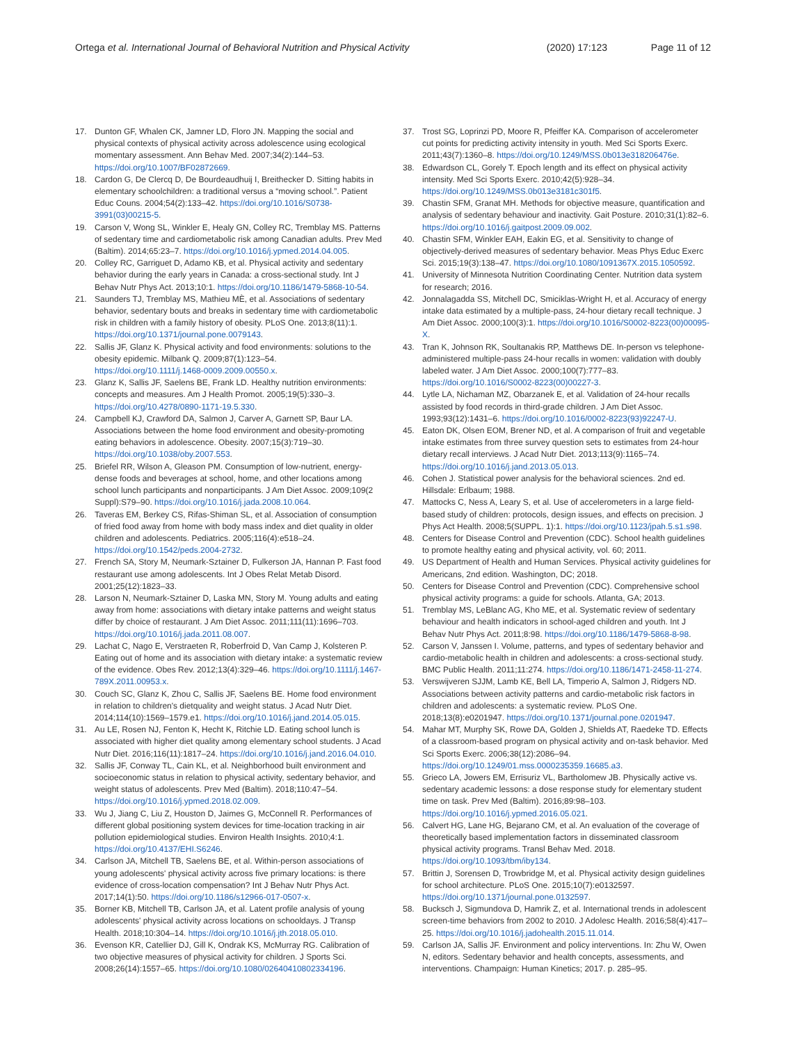Ortega et al. International Journal of Behavioral Nutrition and Physical Activity (2020) 17:123 Page 11 of 12
17. Dunton GF, Whalen CK, Jamner LD, Floro JN. Mapping the social and physical contexts of physical activity across adolescence using ecological momentary assessment. Ann Behav Med. 2007;34(2):144–53. https://doi.org/10.1007/BF02872669.
18. Cardon G, De Clercq D, De Bourdeaudhuij I, Breithecker D. Sitting habits in elementary schoolchildren: a traditional versus a “moving school.”. Patient Educ Couns. 2004;54(2):133–42. https://doi.org/10.1016/S0738-3991(03)00215-5.
19. Carson V, Wong SL, Winkler E, Healy GN, Colley RC, Tremblay MS. Patterns of sedentary time and cardiometabolic risk among Canadian adults. Prev Med (Baltim). 2014;65:23–7. https://doi.org/10.1016/j.ypmed.2014.04.005.
20. Colley RC, Garriguet D, Adamo KB, et al. Physical activity and sedentary behavior during the early years in Canada: a cross-sectional study. Int J Behav Nutr Phys Act. 2013;10:1. https://doi.org/10.1186/1479-5868-10-54.
21. Saunders TJ, Tremblay MS, Mathieu MÈ, et al. Associations of sedentary behavior, sedentary bouts and breaks in sedentary time with cardiometabolic risk in children with a family history of obesity. PLoS One. 2013;8(11):1. https://doi.org/10.1371/journal.pone.0079143.
22. Sallis JF, Glanz K. Physical activity and food environments: solutions to the obesity epidemic. Milbank Q. 2009;87(1):123–54. https://doi.org/10.1111/j.1468-0009.2009.00550.x.
23. Glanz K, Sallis JF, Saelens BE, Frank LD. Healthy nutrition environments: concepts and measures. Am J Health Promot. 2005;19(5):330–3. https://doi.org/10.4278/0890-1171-19.5.330.
24. Campbell KJ, Crawford DA, Salmon J, Carver A, Garnett SP, Baur LA. Associations between the home food environment and obesity-promoting eating behaviors in adolescence. Obesity. 2007;15(3):719–30. https://doi.org/10.1038/oby.2007.553.
25. Briefel RR, Wilson A, Gleason PM. Consumption of low-nutrient, energy-dense foods and beverages at school, home, and other locations among school lunch participants and nonparticipants. J Am Diet Assoc. 2009;109(2 Suppl):S79–90. https://doi.org/10.1016/j.jada.2008.10.064.
26. Taveras EM, Berkey CS, Rifas-Shiman SL, et al. Association of consumption of fried food away from home with body mass index and diet quality in older children and adolescents. Pediatrics. 2005;116(4):e518–24. https://doi.org/10.1542/peds.2004-2732.
27. French SA, Story M, Neumark-Sztainer D, Fulkerson JA, Hannan P. Fast food restaurant use among adolescents. Int J Obes Relat Metab Disord. 2001;25(12):1823–33.
28. Larson N, Neumark-Sztainer D, Laska MN, Story M. Young adults and eating away from home: associations with dietary intake patterns and weight status differ by choice of restaurant. J Am Diet Assoc. 2011;111(11):1696–703. https://doi.org/10.1016/j.jada.2011.08.007.
29. Lachat C, Nago E, Verstraeten R, Roberfroid D, Van Camp J, Kolsteren P. Eating out of home and its association with dietary intake: a systematic review of the evidence. Obes Rev. 2012;13(4):329–46. https://doi.org/10.1111/j.1467-789X.2011.00953.x.
30. Couch SC, Glanz K, Zhou C, Sallis JF, Saelens BE. Home food environment in relation to children's dietquality and weight status. J Acad Nutr Diet. 2014;114(10):1569–1579.e1. https://doi.org/10.1016/j.jand.2014.05.015.
31. Au LE, Rosen NJ, Fenton K, Hecht K, Ritchie LD. Eating school lunch is associated with higher diet quality among elementary school students. J Acad Nutr Diet. 2016;116(11):1817–24. https://doi.org/10.1016/j.jand.2016.04.010.
32. Sallis JF, Conway TL, Cain KL, et al. Neighborhood built environment and socioeconomic status in relation to physical activity, sedentary behavior, and weight status of adolescents. Prev Med (Baltim). 2018;110:47–54. https://doi.org/10.1016/j.ypmed.2018.02.009.
33. Wu J, Jiang C, Liu Z, Houston D, Jaimes G, McConnell R. Performances of different global positioning system devices for time-location tracking in air pollution epidemiological studies. Environ Health Insights. 2010;4:1. https://doi.org/10.4137/EHI.S6246.
34. Carlson JA, Mitchell TB, Saelens BE, et al. Within-person associations of young adolescents' physical activity across five primary locations: is there evidence of cross-location compensation? Int J Behav Nutr Phys Act. 2017;14(1):50. https://doi.org/10.1186/s12966-017-0507-x.
35. Borner KB, Mitchell TB, Carlson JA, et al. Latent profile analysis of young adolescents' physical activity across locations on schooldays. J Transp Health. 2018;10:304–14. https://doi.org/10.1016/j.jth.2018.05.010.
36. Evenson KR, Catellier DJ, Gill K, Ondrak KS, McMurray RG. Calibration of two objective measures of physical activity for children. J Sports Sci. 2008;26(14):1557–65. https://doi.org/10.1080/02640410802334196.
37. Trost SG, Loprinzi PD, Moore R, Pfeiffer KA. Comparison of accelerometer cut points for predicting activity intensity in youth. Med Sci Sports Exerc. 2011;43(7):1360–8. https://doi.org/10.1249/MSS.0b013e318206476e.
38. Edwardson CL, Gorely T. Epoch length and its effect on physical activity intensity. Med Sci Sports Exerc. 2010;42(5):928–34. https://doi.org/10.1249/MSS.0b013e3181c301f5.
39. Chastin SFM, Granat MH. Methods for objective measure, quantification and analysis of sedentary behaviour and inactivity. Gait Posture. 2010;31(1):82–6. https://doi.org/10.1016/j.gaitpost.2009.09.002.
40. Chastin SFM, Winkler EAH, Eakin EG, et al. Sensitivity to change of objectively-derived measures of sedentary behavior. Meas Phys Educ Exerc Sci. 2015;19(3):138–47. https://doi.org/10.1080/1091367X.2015.1050592.
41. University of Minnesota Nutrition Coordinating Center. Nutrition data system for research; 2016.
42. Jonnalagadda SS, Mitchell DC, Smiciklas-Wright H, et al. Accuracy of energy intake data estimated by a multiple-pass, 24-hour dietary recall technique. J Am Diet Assoc. 2000;100(3):1. https://doi.org/10.1016/S0002-8223(00)00095-X.
43. Tran K, Johnson RK, Soultanakis RP, Matthews DE. In-person vs telephone-administered multiple-pass 24-hour recalls in women: validation with doubly labeled water. J Am Diet Assoc. 2000;100(7):777–83. https://doi.org/10.1016/S0002-8223(00)00227-3.
44. Lytle LA, Nichaman MZ, Obarzanek E, et al. Validation of 24-hour recalls assisted by food records in third-grade children. J Am Diet Assoc. 1993;93(12):1431–6. https://doi.org/10.1016/0002-8223(93)92247-U.
45. Eaton DK, Olsen EOM, Brener ND, et al. A comparison of fruit and vegetable intake estimates from three survey question sets to estimates from 24-hour dietary recall interviews. J Acad Nutr Diet. 2013;113(9):1165–74. https://doi.org/10.1016/j.jand.2013.05.013.
46. Cohen J. Statistical power analysis for the behavioral sciences. 2nd ed. Hillsdale: Erlbaum; 1988.
47. Mattocks C, Ness A, Leary S, et al. Use of accelerometers in a large field-based study of children: protocols, design issues, and effects on precision. J Phys Act Health. 2008;5(SUPPL. 1):1. https://doi.org/10.1123/jpah.5.s1.s98.
48. Centers for Disease Control and Prevention (CDC). School health guidelines to promote healthy eating and physical activity, vol. 60; 2011.
49. US Department of Health and Human Services. Physical activity guidelines for Americans, 2nd edition. Washington, DC; 2018.
50. Centers for Disease Control and Prevention (CDC). Comprehensive school physical activity programs: a guide for schools. Atlanta, GA; 2013.
51. Tremblay MS, LeBlanc AG, Kho ME, et al. Systematic review of sedentary behaviour and health indicators in school-aged children and youth. Int J Behav Nutr Phys Act. 2011;8:98. https://doi.org/10.1186/1479-5868-8-98.
52. Carson V, Janssen I. Volume, patterns, and types of sedentary behavior and cardio-metabolic health in children and adolescents: a cross-sectional study. BMC Public Health. 2011;11:274. https://doi.org/10.1186/1471-2458-11-274.
53. Verswijveren SJJM, Lamb KE, Bell LA, Timperio A, Salmon J, Ridgers ND. Associations between activity patterns and cardio-metabolic risk factors in children and adolescents: a systematic review. PLoS One. 2018;13(8):e0201947. https://doi.org/10.1371/journal.pone.0201947.
54. Mahar MT, Murphy SK, Rowe DA, Golden J, Shields AT, Raedeke TD. Effects of a classroom-based program on physical activity and on-task behavior. Med Sci Sports Exerc. 2006;38(12):2086–94. https://doi.org/10.1249/01.mss.0000235359.16685.a3.
55. Grieco LA, Jowers EM, Errisuriz VL, Bartholomew JB. Physically active vs. sedentary academic lessons: a dose response study for elementary student time on task. Prev Med (Baltim). 2016;89:98–103. https://doi.org/10.1016/j.ypmed.2016.05.021.
56. Calvert HG, Lane HG, Bejarano CM, et al. An evaluation of the coverage of theoretically based implementation factors in disseminated classroom physical activity programs. Transl Behav Med. 2018. https://doi.org/10.1093/tbm/iby134.
57. Brittin J, Sorensen D, Trowbridge M, et al. Physical activity design guidelines for school architecture. PLoS One. 2015;10(7):e0132597. https://doi.org/10.1371/journal.pone.0132597.
58. Bucksch J, Sigmundova D, Hamrik Z, et al. International trends in adolescent screen-time behaviors from 2002 to 2010. J Adolesc Health. 2016;58(4):417–25. https://doi.org/10.1016/j.jadohealth.2015.11.014.
59. Carlson JA, Sallis JF. Environment and policy interventions. In: Zhu W, Owen N, editors. Sedentary behavior and health concepts, assessments, and interventions. Champaign: Human Kinetics; 2017. p. 285–95.